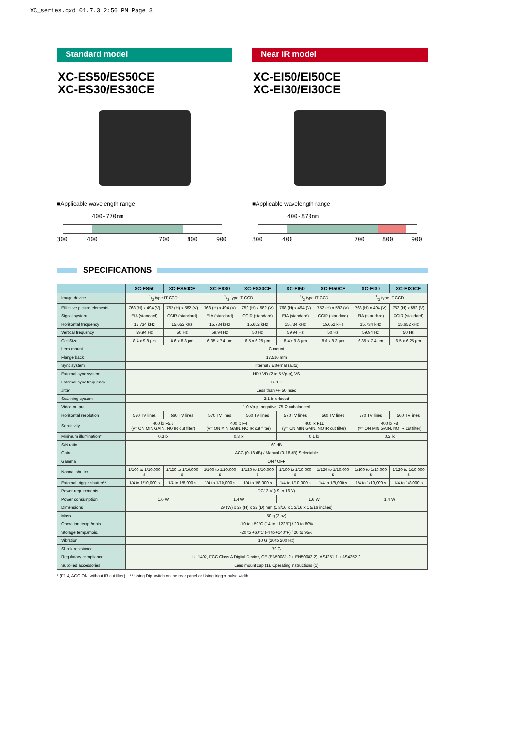XC_series.qxd 01.7.3 2:56 PM Page 3
Standard model
XC-ES50/ES50CE
XC-ES30/ES30CE
■Applicable wavelength range
400-770nm
300 400 700 800 900
Near IR model
XC-EI50/EI50CE
XC-EI30/EI30CE
■Applicable wavelength range
400-870nm
300 400 700 800 900
SPECIFICATIONS
| | XC-ES50 | XC-ES50CE | XC-ES30 | XC-ES30CE | XC-EI50 | XC-EI50CE | XC-EI30 | XC-EI30CE |
| --- | --- | --- | --- | --- | --- | --- | --- | --- |
| Image device | 1/2 type IT CCD | | 1/3 type IT CCD | | 1/2 type IT CCD | | 1/3 type IT CCD | |
| Effective picture elements | 768 (H) x 494 (V) | 752 (H) x 582 (V) | 768 (H) x 494 (V) | 752 (H) x 582 (V) | 768 (H) x 494 (V) | 752 (H) x 582 (V) | 768 (H) x 494 (V) | 752 (H) x 582 (V) |
| Signal system | EIA (standard) | CCIR (standard) | EIA (standard) | CCIR (standard) | EIA (standard) | CCIR (standard) | EIA (standard) | CCIR (standard) |
| Horizontal frequency | 15.734 kHz | 15.652 kHz | 15.734 kHz | 15.652 kHz | 15.734 kHz | 15.652 kHz | 15.734 kHz | 15.652 kHz |
| Vertical frequency | 59.94 Hz | 50 Hz | 59.94 Hz | 50 Hz | 59.94 Hz | 50 Hz | 59.94 Hz | 50 Hz |
| Cell Size | 8.4 x 9.8 µm | 8.6 x 8.3 µm | 6.35 x 7.4 µm | 6.5 x 6.25 µm | 8.4 x 9.8 µm | 8.6 x 8.3 µm | 6.35 x 7.4 µm | 6.5 x 6.25 µm |
| Lens mount | C mount | | | | | | | |
| Flange back | 17.526 mm | | | | | | | |
| Sync system | Internal / External (auto) | | | | | | | |
| External sync system | HD / VD (2 to 5 Vp-p), VS | | | | | | | |
| External sync frequency | +/- 1% | | | | | | | |
| Jitter | Less than +/- 50 nsec | | | | | | | |
| Scanning system | 2:1 Interlaced | | | | | | | |
| Video output | 1.0 Vp-p, negative, 75 Ω unbalanced | | | | | | | |
| Horizontal resolution | 570 TV lines | 560 TV lines | 570 TV lines | 560 TV lines | 570 TV lines | 560 TV lines | 570 TV lines | 560 TV lines |
| Sensitivity | 400 lx F5.6 (γ= ON MIN GAIN, NO IR cut filter) | | 400 lx F4 (γ= ON MIN GAIN, NO IR cut filter) | | 400 lx F11 (γ= ON MIN GAIN, NO IR cut filter) | | 400 lx F8 (γ= ON MIN GAIN, NO IR cut filter) | |
| Minimum illumination* | 0.3 lx | | 0.3 lx | | 0.1 lx | | 0.2 lx | |
| S/N ratio | 60 dB | | | | | | | |
| Gain | AGC (0-18 dB) / Manual (0-18 dB) Selectable | | | | | | | |
| Gamma | ON / OFF | | | | | | | |
| Normal shutter | 1/100 to 1/10,000 s | 1/120 to 1/10,000 s | 1/100 to 1/10,000 s | 1/120 to 1/10,000 s | 1/100 to 1/10,000 s | 1/120 to 1/10,000 s | 1/100 to 1/10,000 s | 1/120 to 1/10,000 s |
| External trigger shutter** | 1/4 to 1/10,000 s | 1/4 to 1/8,000 s | 1/4 to 1/10,000 s | 1/4 to 1/8,000 s | 1/4 to 1/10,000 s | 1/4 to 1/8,000 s | 1/4 to 1/10,000 s | 1/4 to 1/8,000 s |
| Power requirements | DC12 V (+9 to 16 V) | | | | | | | |
| Power consumption | 1.6 W | | 1.4 W | | 1.6 W | | 1.4 W | |
| Dimensions | 29 (W) x 29 (H) x 32 (D) mm (1 3/16 x 1 3/16 x 1 5/16 inches) | | | | | | | |
| Mass | 50 g (2 oz) | | | | | | | |
| Operation temp./mois. | -10 to +50°C (14 to +122°F) / 20 to 80% | | | | | | | |
| Storage temp./mois. | -20 to +60°C (-4 to +140°F) / 20 to 95% | | | | | | | |
| Vibration | 10 G (20 to 200 Hz) | | | | | | | |
| Shock resistance | 70 G | | | | | | | |
| Regulatory compliance | UL1492, FCC Class A Digital Device, CE (EN50081-2 + EN50082-2), AS4251.1 + AS4252.2 | | | | | | | |
| Supplied accessories | Lens mount cap (1), Operating instructions (1) | | | | | | | |
* (F1.4, AGC ON, without IR cut filter) ** Using Dip switch on the rear panel or Using trigger pulse width